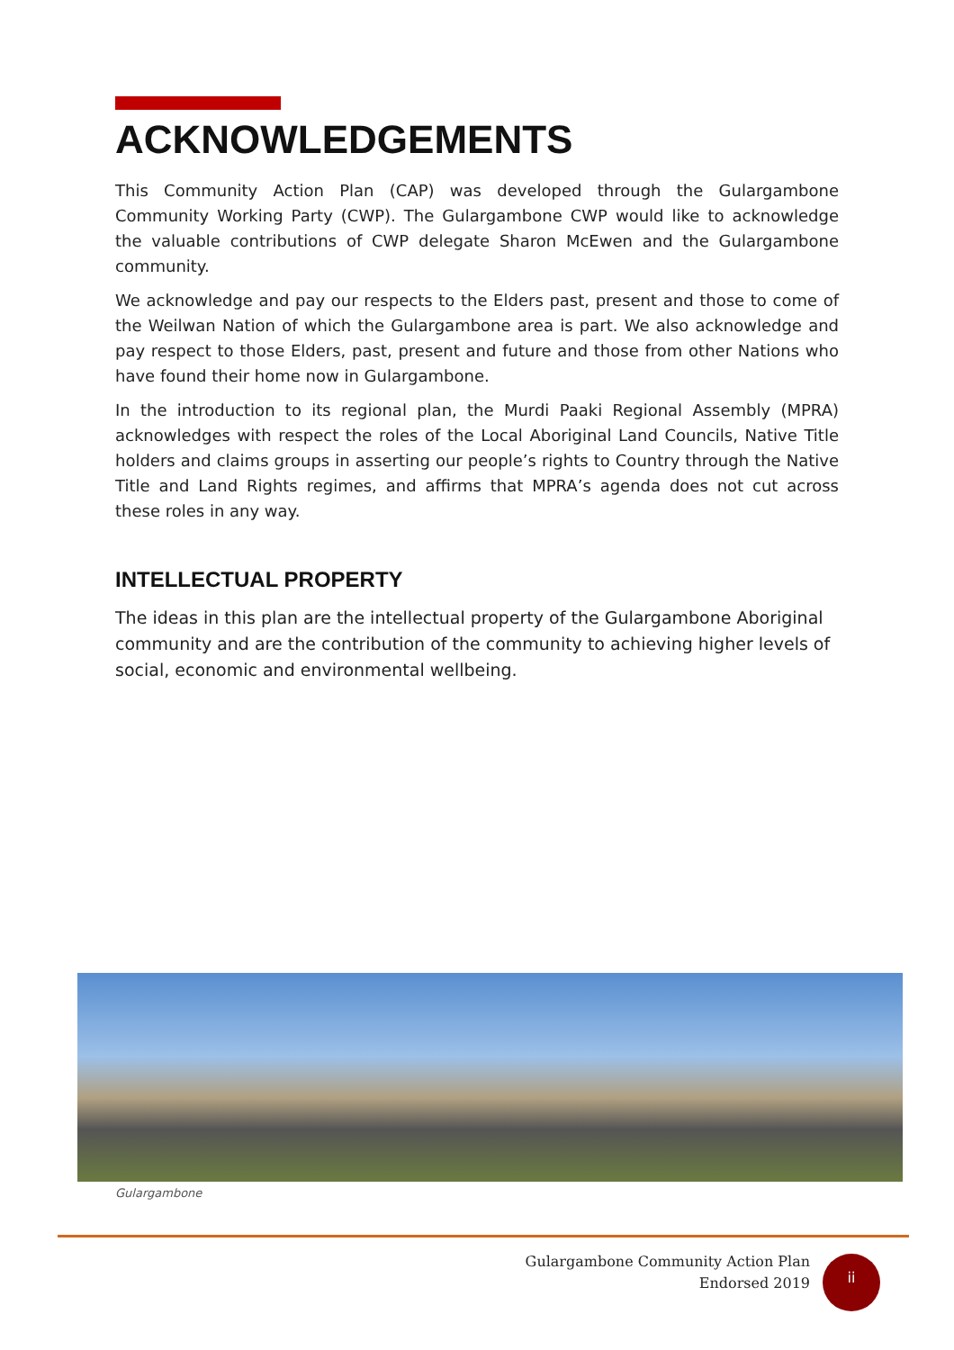ACKNOWLEDGEMENTS
This Community Action Plan (CAP) was developed through the Gulargambone Community Working Party (CWP). The Gulargambone CWP would like to acknowledge the valuable contributions of CWP delegate Sharon McEwen and the Gulargambone community.
We acknowledge and pay our respects to the Elders past, present and those to come of the Weilwan Nation of which the Gulargambone area is part. We also acknowledge and pay respect to those Elders, past, present and future and those from other Nations who have found their home now in Gulargambone.
In the introduction to its regional plan, the Murdi Paaki Regional Assembly (MPRA) acknowledges with respect the roles of the Local Aboriginal Land Councils, Native Title holders and claims groups in asserting our people’s rights to Country through the Native Title and Land Rights regimes, and affirms that MPRA’s agenda does not cut across these roles in any way.
INTELLECTUAL PROPERTY
The ideas in this plan are the intellectual property of the Gulargambone Aboriginal community and are the contribution of the community to achieving higher levels of social, economic and environmental wellbeing.
Gulargambone
Gulargambone Community Action Plan
Endorsed 2019
ii